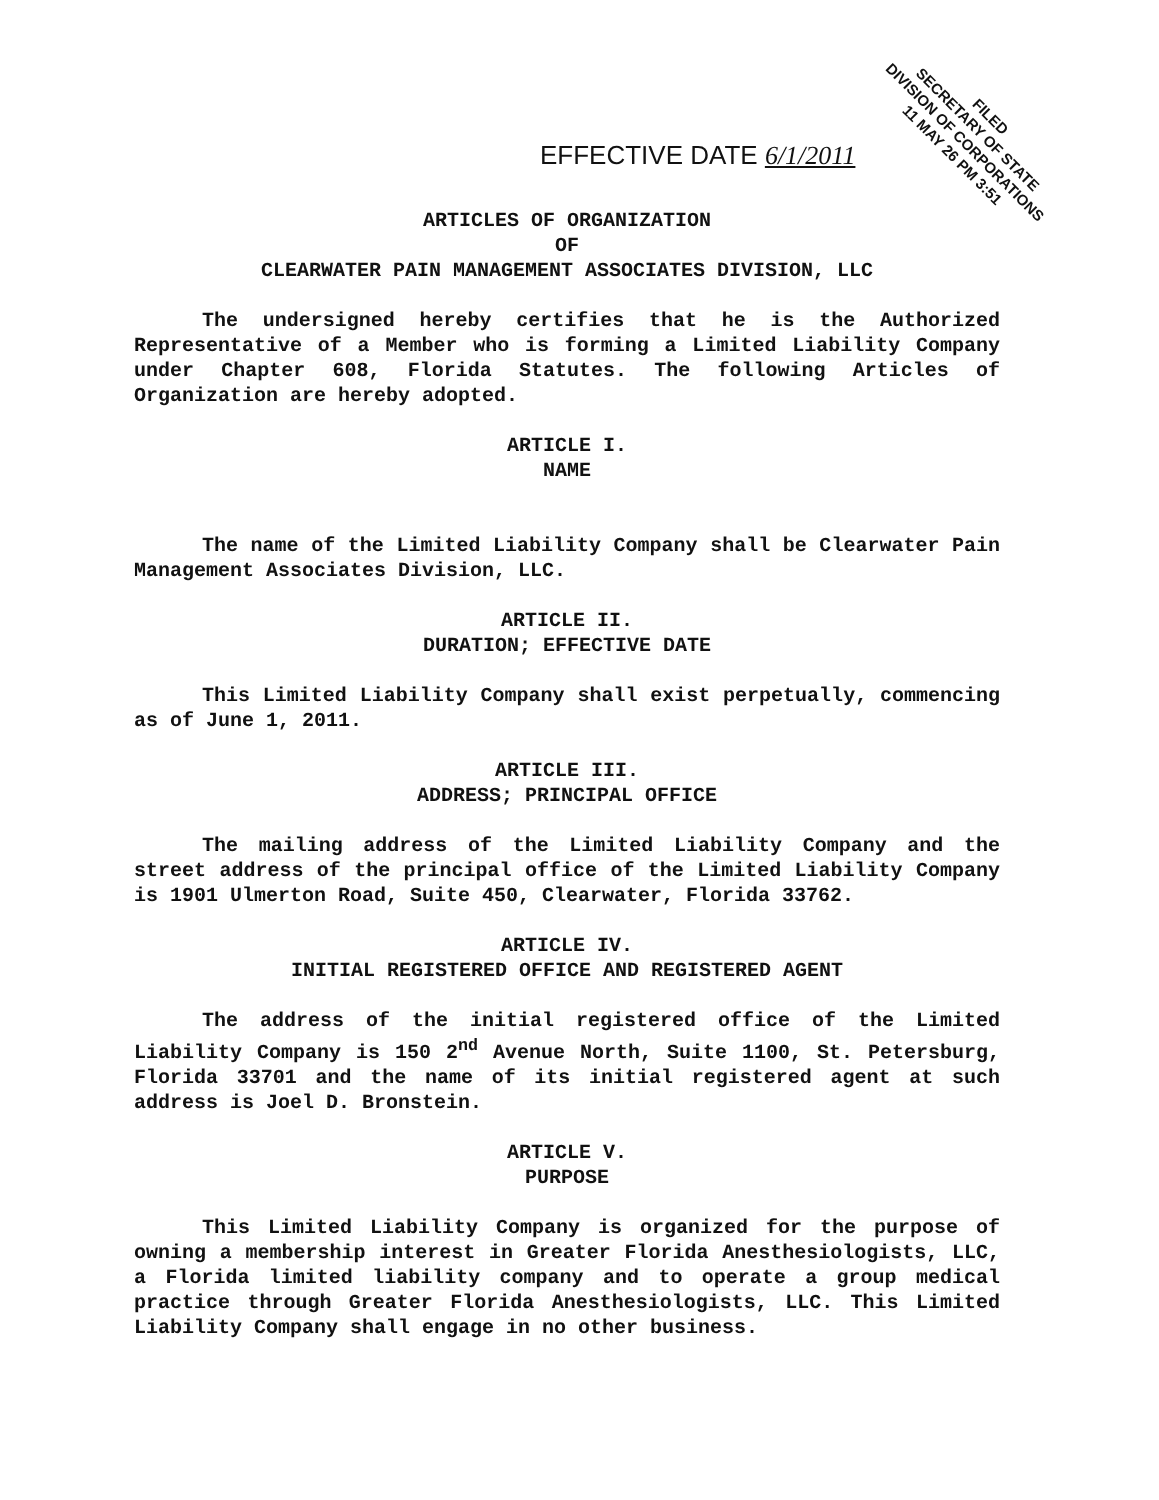FILED
SECRETARY OF STATE
DIVISION OF CORPORATIONS
11 MAY 26 PM 3:51
EFFECTIVE DATE 6/1/2011
ARTICLES OF ORGANIZATION
OF
CLEARWATER PAIN MANAGEMENT ASSOCIATES DIVISION, LLC
The undersigned hereby certifies that he is the Authorized Representative of a Member who is forming a Limited Liability Company under Chapter 608, Florida Statutes. The following Articles of Organization are hereby adopted.
ARTICLE I.
NAME
The name of the Limited Liability Company shall be Clearwater Pain Management Associates Division, LLC.
ARTICLE II.
DURATION; EFFECTIVE DATE
This Limited Liability Company shall exist perpetually, commencing as of June 1, 2011.
ARTICLE III.
ADDRESS; PRINCIPAL OFFICE
The mailing address of the Limited Liability Company and the street address of the principal office of the Limited Liability Company is 1901 Ulmerton Road, Suite 450, Clearwater, Florida 33762.
ARTICLE IV.
INITIAL REGISTERED OFFICE AND REGISTERED AGENT
The address of the initial registered office of the Limited Liability Company is 150 2<sup>nd</sup> Avenue North, Suite 1100, St. Petersburg, Florida 33701 and the name of its initial registered agent at such address is Joel D. Bronstein.
ARTICLE V.
PURPOSE
This Limited Liability Company is organized for the purpose of owning a membership interest in Greater Florida Anesthesiologists, LLC, a Florida limited liability company and to operate a group medical practice through Greater Florida Anesthesiologists, LLC. This Limited Liability Company shall engage in no other business.